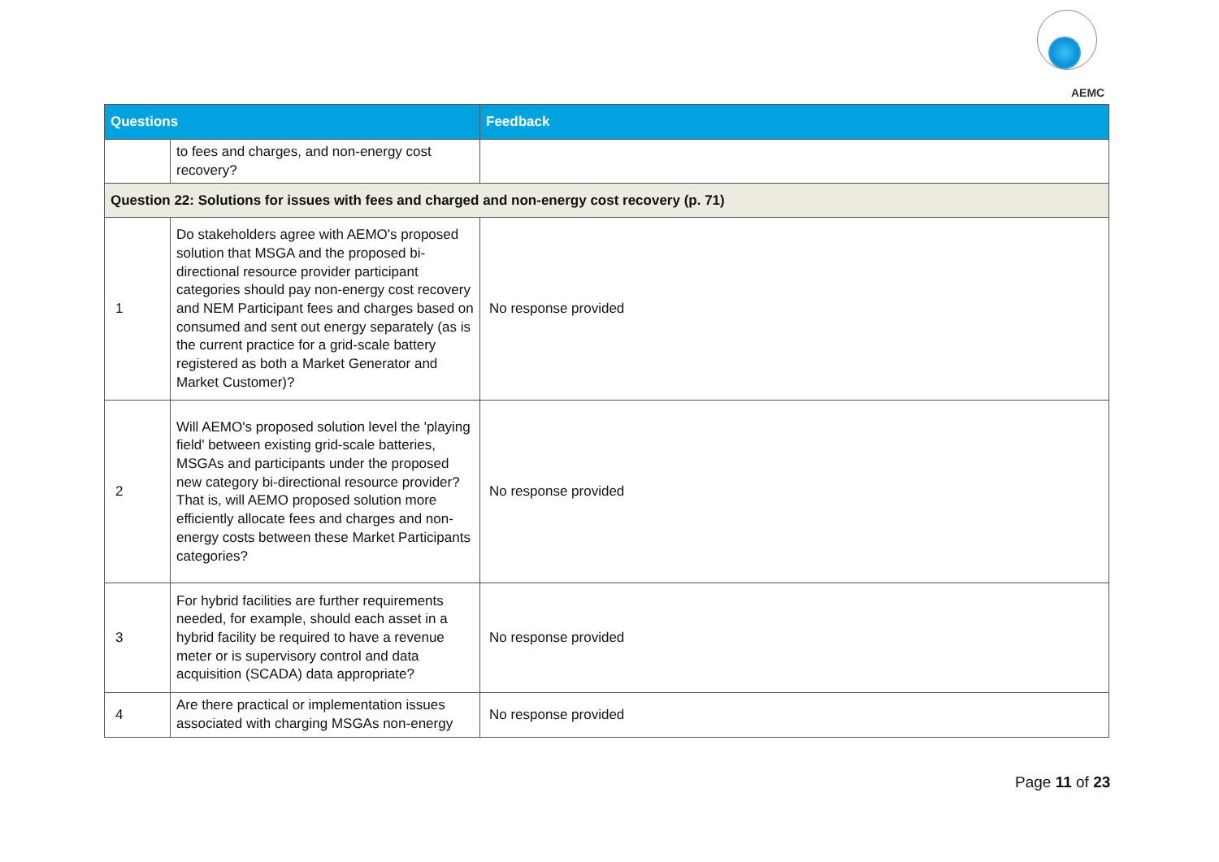AEMC
| Questions | | Feedback |
| --- | --- | --- |
| | to fees and charges, and non-energy cost recovery? | |
| Question 22: Solutions for issues with fees and charged and non-energy cost recovery (p. 71) | | |
| 1 | Do stakeholders agree with AEMO's proposed solution that MSGA and the proposed bi-directional resource provider participant categories should pay non-energy cost recovery and NEM Participant fees and charges based on consumed and sent out energy separately (as is the current practice for a grid-scale battery registered as both a Market Generator and Market Customer)? | No response provided |
| 2 | Will AEMO's proposed solution level the 'playing field' between existing grid-scale batteries, MSGAs and participants under the proposed new category bi-directional resource provider? That is, will AEMO proposed solution more efficiently allocate fees and charges and non-energy costs between these Market Participants categories? | No response provided |
| 3 | For hybrid facilities are further requirements needed, for example, should each asset in a hybrid facility be required to have a revenue meter or is supervisory control and data acquisition (SCADA) data appropriate? | No response provided |
| 4 | Are there practical or implementation issues associated with charging MSGAs non-energy | No response provided |
Page 11 of 23